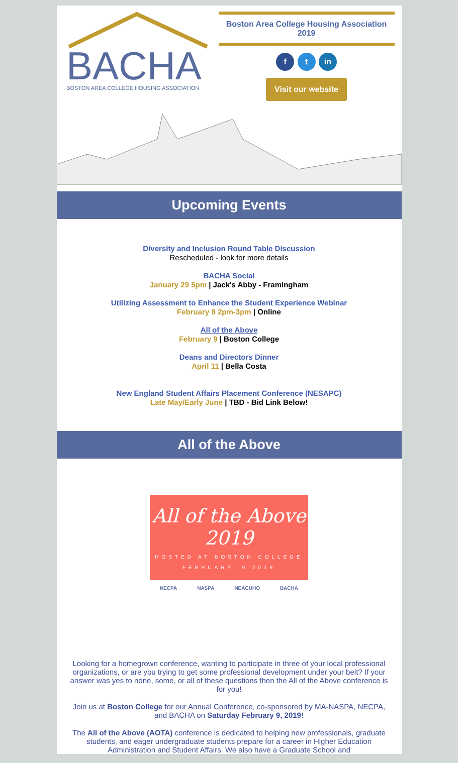BACHA
BOSTON AREA COLLEGE HOUSING ASSOCIATION
Boston Area College Housing Association 2019
f t in
Visit our website
Upcoming Events
Diversity and Inclusion Round Table Discussion
Rescheduled - look for more details
BACHA Social
January 29 5pm | Jack's Abby - Framingham
Utilizing Assessment to Enhance the Student Experience Webinar
February 8 2pm-3pm | Online
All of the Above
February 9 | Boston College
Deans and Directors Dinner
April 11 | Bella Costa
New England Student Affairs Placement Conference (NESAPC)
Late May/Early June | TBD - Bid Link Below!
All of the Above
All of the Above
2019
HOSTED AT BOSTON COLLEGE
FEBRUARY, 9 2019
NECPA NASPA NEACUHO BACHA
Looking for a homegrown conference, wanting to participate in three of your local professional organizations, or are you trying to get some professional development under your belt? If your answer was yes to none, some, or all of these questions then the All of the Above conference is for you!
Join us at Boston College for our Annual Conference, co-sponsored by MA-NASPA, NECPA, and BACHA on Saturday February 9, 2019!
The All of the Above (AOTA) conference is dedicated to helping new professionals, graduate students, and eager undergraduate students prepare for a career in Higher Education Administration and Student Affairs. We also have a Graduate School and